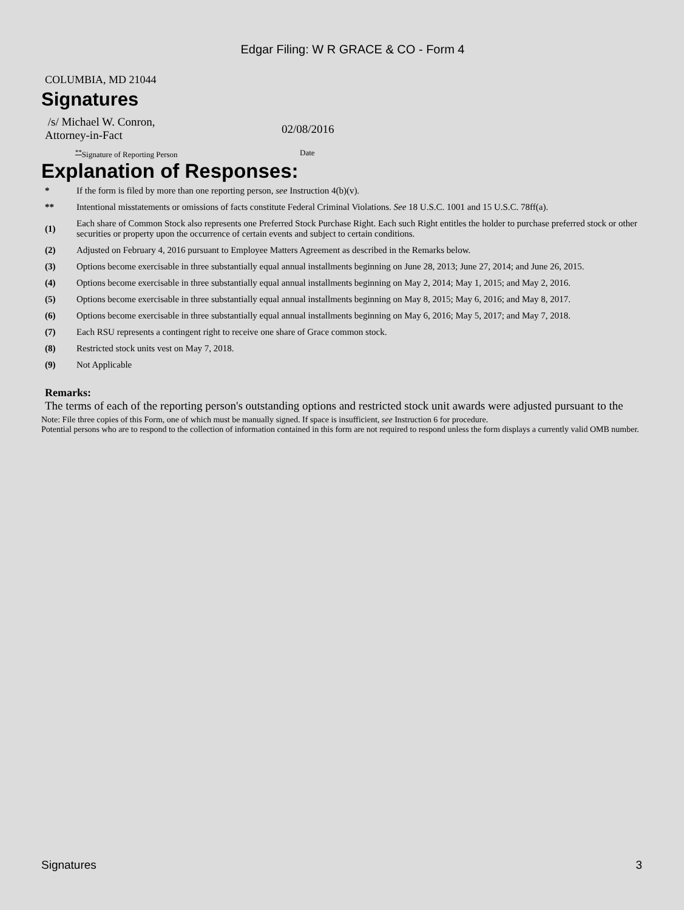Edgar Filing: W R GRACE & CO - Form 4
COLUMBIA, MD 21044
Signatures
/s/ Michael W. Conron,
Attorney-in-Fact
02/08/2016
<sup>**</sup> Signature of Reporting Person Date
Explanation of Responses:
| * | If the form is filed by more than one reporting person, see Instruction 4(b)(v). |
| ** | Intentional misstatements or omissions of facts constitute Federal Criminal Violations. See 18 U.S.C. 1001 and 15 U.S.C. 78ff(a). |
| (1) | Each share of Common Stock also represents one Preferred Stock Purchase Right. Each such Right entitles the holder to purchase preferred stock or other securities or property upon the occurrence of certain events and subject to certain conditions. |
| (2) | Adjusted on February 4, 2016 pursuant to Employee Matters Agreement as described in the Remarks below. |
| (3) | Options become exercisable in three substantially equal annual installments beginning on June 28, 2013; June 27, 2014; and June 26, 2015. |
| (4) | Options become exercisable in three substantially equal annual installments beginning on May 2, 2014; May 1, 2015; and May 2, 2016. |
| (5) | Options become exercisable in three substantially equal annual installments beginning on May 8, 2015; May 6, 2016; and May 8, 2017. |
| (6) | Options become exercisable in three substantially equal annual installments beginning on May 6, 2016; May 5, 2017; and May 7, 2018. |
| (7) | Each RSU represents a contingent right to receive one share of Grace common stock. |
| (8) | Restricted stock units vest on May 7, 2018. |
| (9) | Not Applicable |
Remarks:
The terms of each of the reporting person's outstanding options and restricted stock unit awards were adjusted pursuant to the
Note: File three copies of this Form, one of which must be manually signed. If space is insufficient, see Instruction 6 for procedure.
Potential persons who are to respond to the collection of information contained in this form are not required to respond unless the form displays a currently valid OMB number.
Signatures 3